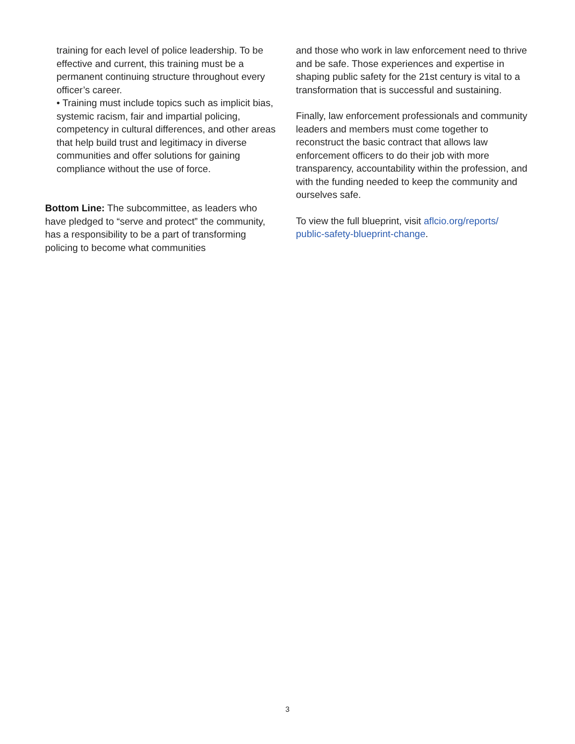training for each level of police leadership. To be effective and current, this training must be a permanent continuing structure throughout every officer’s career.
• Training must include topics such as implicit bias, systemic racism, fair and impartial policing, competency in cultural differences, and other areas that help build trust and legitimacy in diverse communities and offer solutions for gaining compliance without the use of force.
Bottom Line: The subcommittee, as leaders who have pledged to “serve and protect” the community, has a responsibility to be a part of transforming policing to become what communities
and those who work in law enforcement need to thrive and be safe. Those experiences and expertise in shaping public safety for the 21st century is vital to a transformation that is successful and sustaining.
Finally, law enforcement professionals and community leaders and members must come together to reconstruct the basic contract that allows law enforcement officers to do their job with more transparency, accountability within the profession, and with the funding needed to keep the community and ourselves safe.
To view the full blueprint, visit aflcio.org/reports/ public-safety-blueprint-change.
3